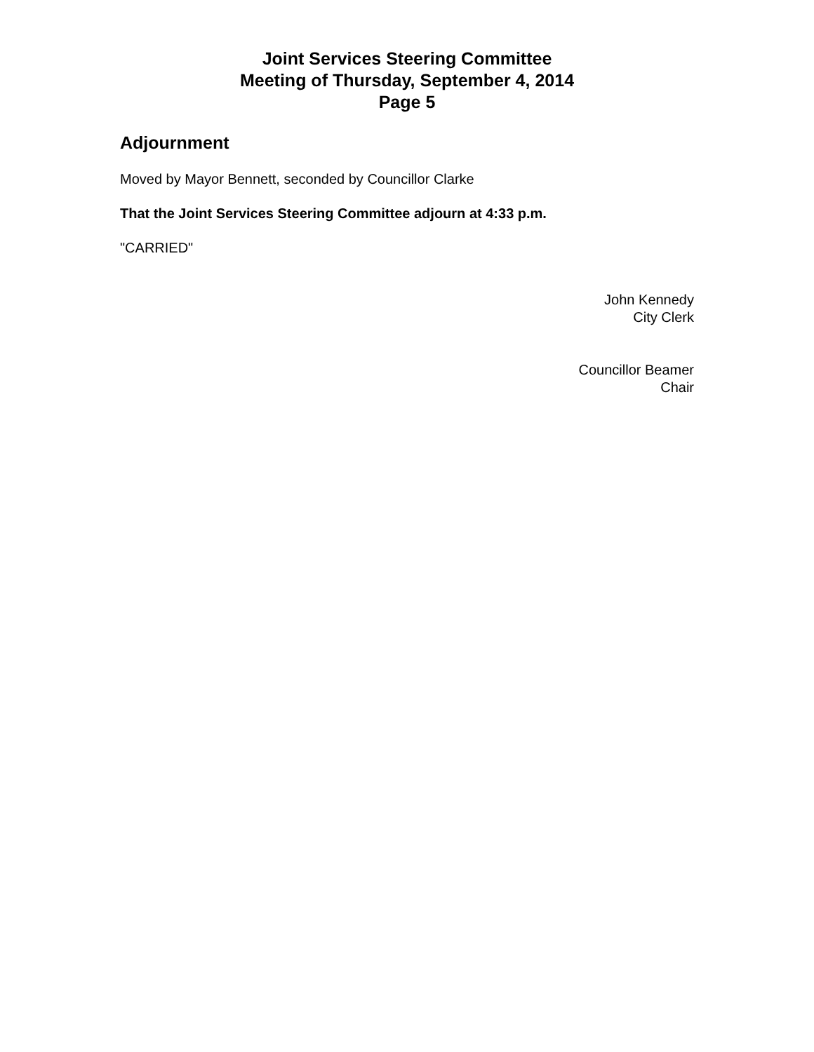Joint Services Steering Committee
Meeting of Thursday, September 4, 2014
Page 5
Adjournment
Moved by Mayor Bennett, seconded by Councillor Clarke
That the Joint Services Steering Committee adjourn at 4:33 p.m.
"CARRIED"
John Kennedy
City Clerk
Councillor Beamer
Chair